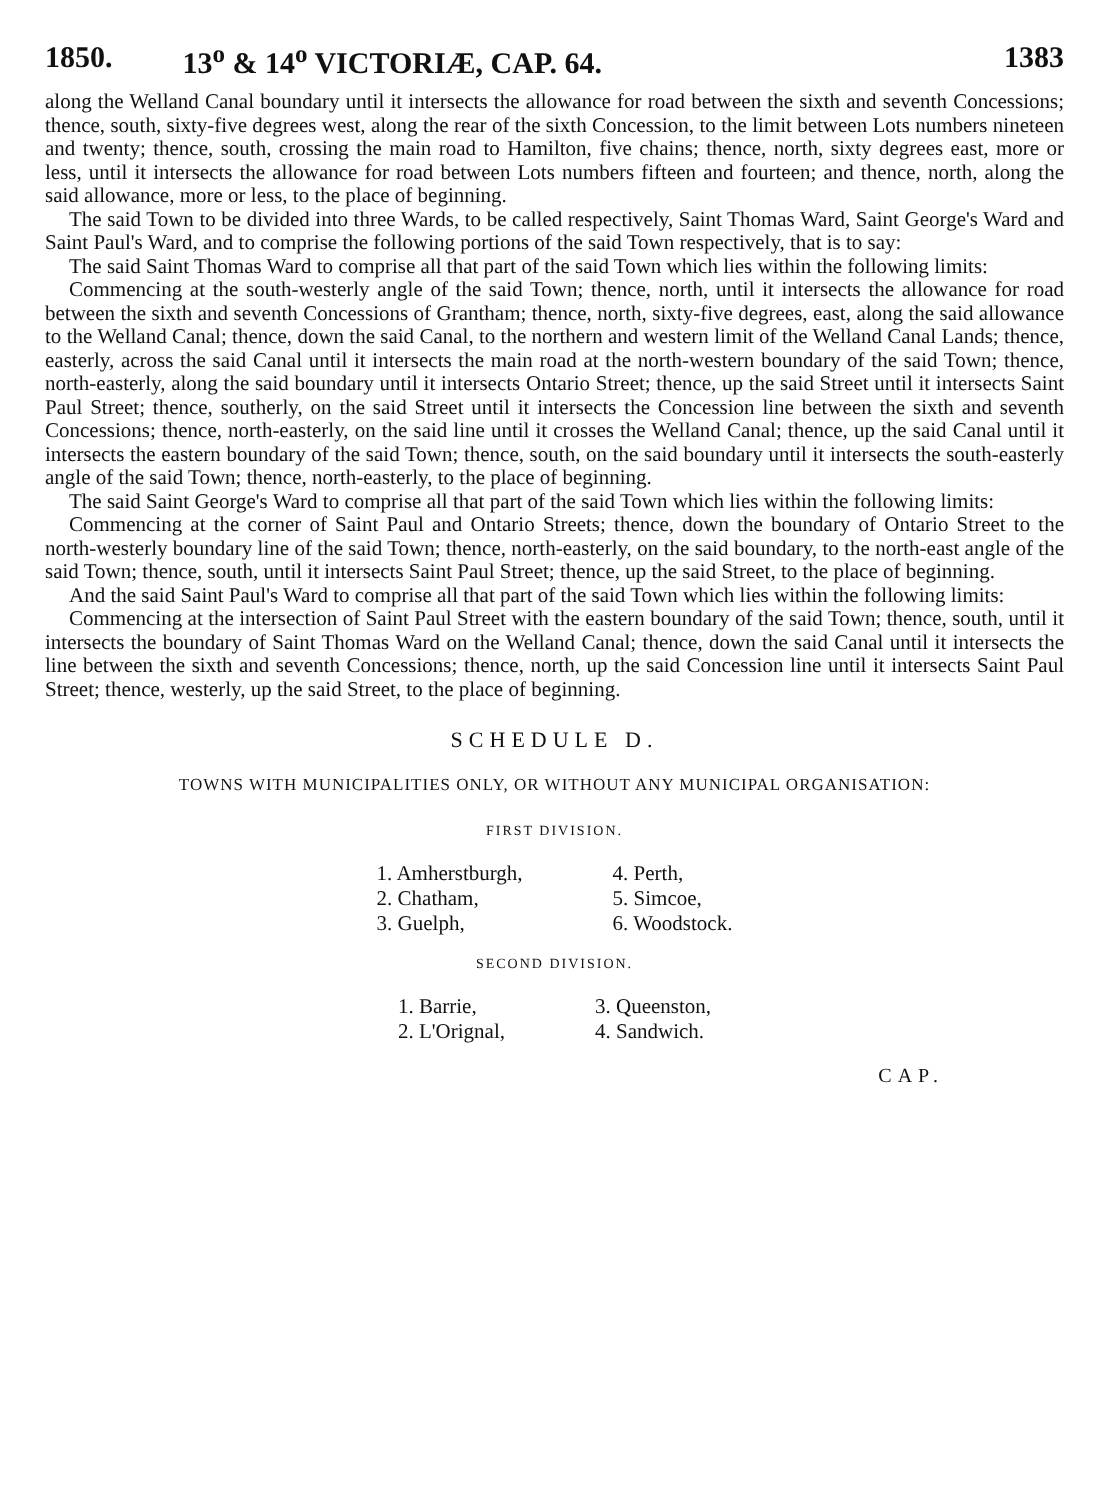1850. 13<sup>o</sup> & 14<sup>o</sup> VICTORIÆ, CAP. 64. 1383
along the Welland Canal boundary until it intersects the allowance for road between the sixth and seventh Concessions; thence, south, sixty-five degrees west, along the rear of the sixth Concession, to the limit between Lots numbers nineteen and twenty; thence, south, crossing the main road to Hamilton, five chains; thence, north, sixty degrees east, more or less, until it intersects the allowance for road between Lots numbers fifteen and fourteen; and thence, north, along the said allowance, more or less, to the place of beginning.
The said Town to be divided into three Wards, to be called respectively, Saint Thomas Ward, Saint George's Ward and Saint Paul's Ward, and to comprise the following portions of the said Town respectively, that is to say:
The said Saint Thomas Ward to comprise all that part of the said Town which lies within the following limits:
Commencing at the south-westerly angle of the said Town; thence, north, until it intersects the allowance for road between the sixth and seventh Concessions of Grantham; thence, north, sixty-five degrees, east, along the said allowance to the Welland Canal; thence, down the said Canal, to the northern and western limit of the Welland Canal Lands; thence, easterly, across the said Canal until it intersects the main road at the north-western boundary of the said Town; thence, north-easterly, along the said boundary until it intersects Ontario Street; thence, up the said Street until it intersects Saint Paul Street; thence, southerly, on the said Street until it intersects the Concession line between the sixth and seventh Concessions; thence, north-easterly, on the said line until it crosses the Welland Canal; thence, up the said Canal until it intersects the eastern boundary of the said Town; thence, south, on the said boundary until it intersects the south-easterly angle of the said Town; thence, north-easterly, to the place of beginning.
The said Saint George's Ward to comprise all that part of the said Town which lies within the following limits:
Commencing at the corner of Saint Paul and Ontario Streets; thence, down the boundary of Ontario Street to the north-westerly boundary line of the said Town; thence, north-easterly, on the said boundary, to the north-east angle of the said Town; thence, south, until it intersects Saint Paul Street; thence, up the said Street, to the place of beginning.
And the said Saint Paul's Ward to comprise all that part of the said Town which lies within the following limits:
Commencing at the intersection of Saint Paul Street with the eastern boundary of the said Town; thence, south, until it intersects the boundary of Saint Thomas Ward on the Welland Canal; thence, down the said Canal until it intersects the line between the sixth and seventh Concessions; thence, north, up the said Concession line until it intersects Saint Paul Street; thence, westerly, up the said Street, to the place of beginning.
SCHEDULE D.
TOWNS WITH MUNICIPALITIES ONLY, OR WITHOUT ANY MUNICIPAL ORGANISATION:
FIRST DIVISION.
1. Amherstburgh,
2. Chatham,
3. Guelph,
4. Perth,
5. Simcoe,
6. Woodstock.
SECOND DIVISION.
1. Barrie,
2. L'Orignal,
3. Queenston,
4. Sandwich.
CAP.